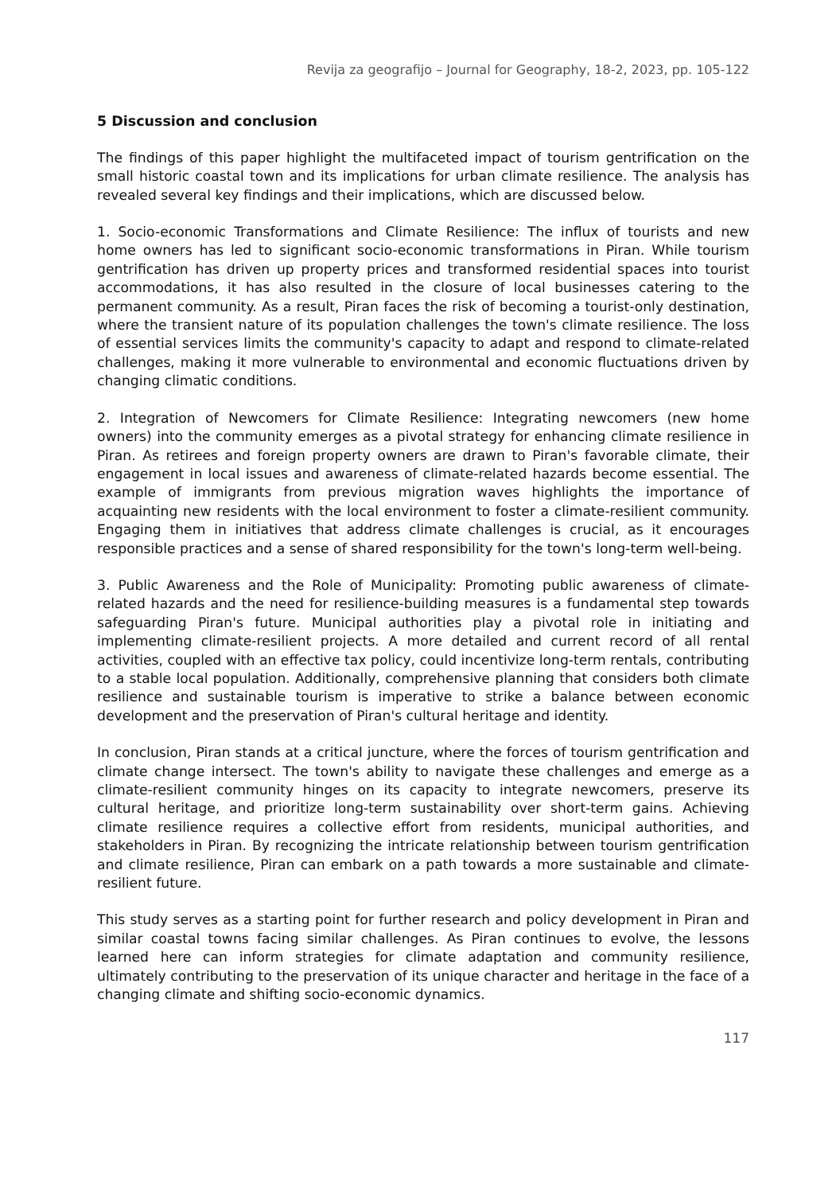Revija za geografijo – Journal for Geography, 18-2, 2023, pp. 105-122
5 Discussion and conclusion
The findings of this paper highlight the multifaceted impact of tourism gentrification on the small historic coastal town and its implications for urban climate resilience. The analysis has revealed several key findings and their implications, which are discussed below.
1. Socio-economic Transformations and Climate Resilience: The influx of tourists and new home owners has led to significant socio-economic transformations in Piran. While tourism gentrification has driven up property prices and transformed residential spaces into tourist accommodations, it has also resulted in the closure of local businesses catering to the permanent community. As a result, Piran faces the risk of becoming a tourist-only destination, where the transient nature of its population challenges the town's climate resilience. The loss of essential services limits the community's capacity to adapt and respond to climate-related challenges, making it more vulnerable to environmental and economic fluctuations driven by changing climatic conditions.
2. Integration of Newcomers for Climate Resilience: Integrating newcomers (new home owners) into the community emerges as a pivotal strategy for enhancing climate resilience in Piran. As retirees and foreign property owners are drawn to Piran's favorable climate, their engagement in local issues and awareness of climate-related hazards become essential. The example of immigrants from previous migration waves highlights the importance of acquainting new residents with the local environment to foster a climate-resilient community. Engaging them in initiatives that address climate challenges is crucial, as it encourages responsible practices and a sense of shared responsibility for the town's long-term well-being.
3. Public Awareness and the Role of Municipality: Promoting public awareness of climate-related hazards and the need for resilience-building measures is a fundamental step towards safeguarding Piran's future. Municipal authorities play a pivotal role in initiating and implementing climate-resilient projects. A more detailed and current record of all rental activities, coupled with an effective tax policy, could incentivize long-term rentals, contributing to a stable local population. Additionally, comprehensive planning that considers both climate resilience and sustainable tourism is imperative to strike a balance between economic development and the preservation of Piran's cultural heritage and identity.
In conclusion, Piran stands at a critical juncture, where the forces of tourism gentrification and climate change intersect. The town's ability to navigate these challenges and emerge as a climate-resilient community hinges on its capacity to integrate newcomers, preserve its cultural heritage, and prioritize long-term sustainability over short-term gains. Achieving climate resilience requires a collective effort from residents, municipal authorities, and stakeholders in Piran. By recognizing the intricate relationship between tourism gentrification and climate resilience, Piran can embark on a path towards a more sustainable and climate-resilient future.
This study serves as a starting point for further research and policy development in Piran and similar coastal towns facing similar challenges. As Piran continues to evolve, the lessons learned here can inform strategies for climate adaptation and community resilience, ultimately contributing to the preservation of its unique character and heritage in the face of a changing climate and shifting socio-economic dynamics.
117